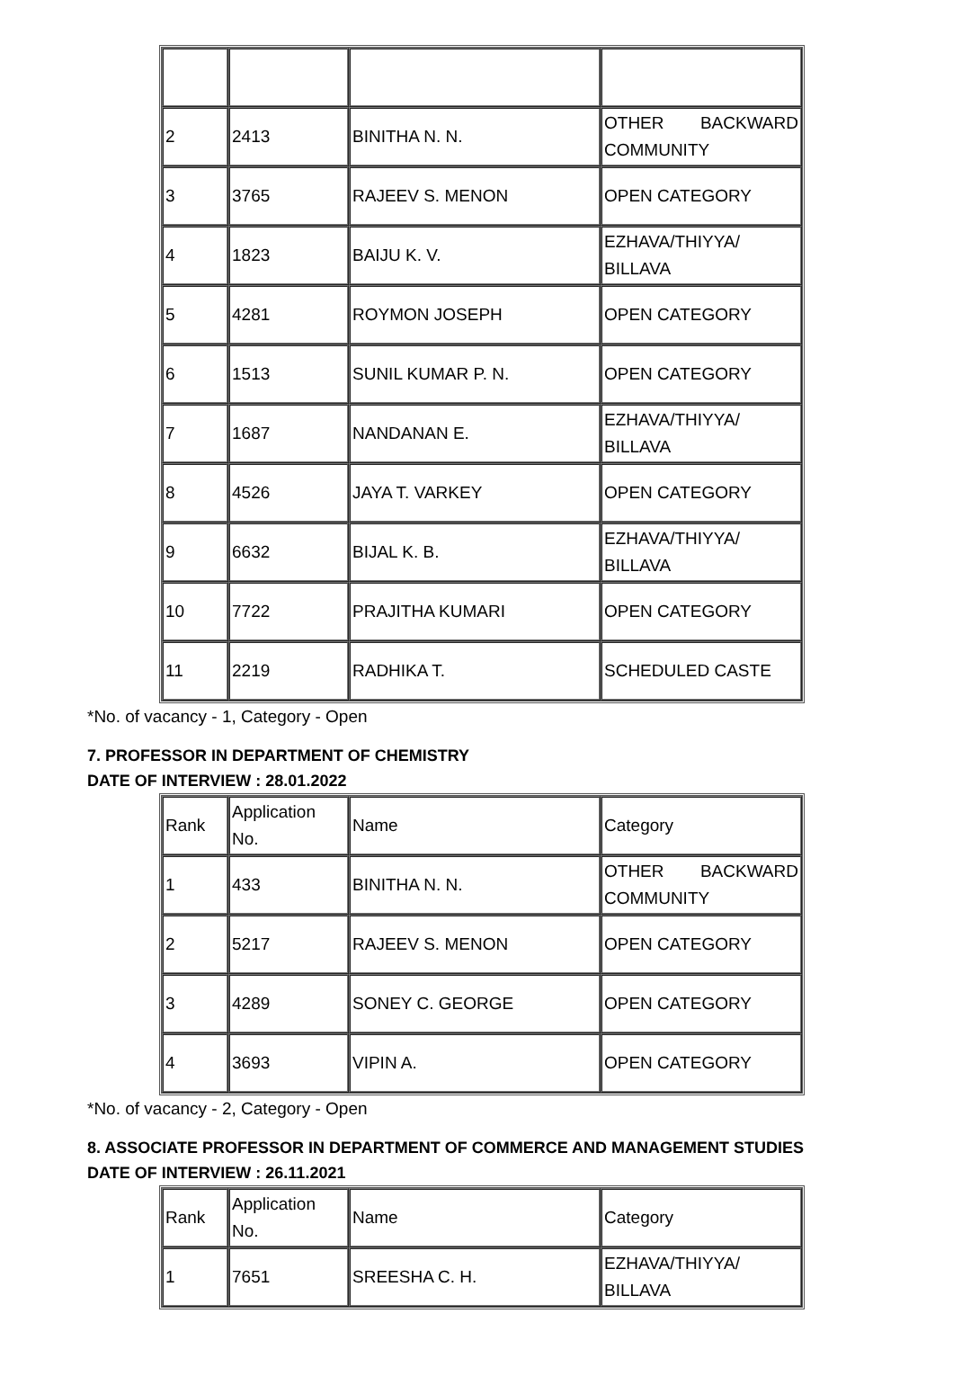| 2 | 2413 | BINITHA N. N. | OTHER BACKWARD COMMUNITY |
| 3 | 3765 | RAJEEV S. MENON | OPEN CATEGORY |
| 4 | 1823 | BAIJU K. V. | EZHAVA/THIYYA/ BILLAVA |
| 5 | 4281 | ROYMON JOSEPH | OPEN CATEGORY |
| 6 | 1513 | SUNIL KUMAR P. N. | OPEN CATEGORY |
| 7 | 1687 | NANDANAN E. | EZHAVA/THIYYA/ BILLAVA |
| 8 | 4526 | JAYA T. VARKEY | OPEN CATEGORY |
| 9 | 6632 | BIJAL K. B. | EZHAVA/THIYYA/ BILLAVA |
| 10 | 7722 | PRAJITHA KUMARI | OPEN CATEGORY |
| 11 | 2219 | RADHIKA T. | SCHEDULED CASTE |
*No. of vacancy - 1, Category - Open
7. PROFESSOR IN DEPARTMENT OF CHEMISTRY
DATE OF INTERVIEW : 28.01.2022
| Rank | Application No. | Name | Category |
| 1 | 433 | BINITHA N. N. | OTHER BACKWARD COMMUNITY |
| 2 | 5217 | RAJEEV S. MENON | OPEN CATEGORY |
| 3 | 4289 | SONEY C. GEORGE | OPEN CATEGORY |
| 4 | 3693 | VIPIN A. | OPEN CATEGORY |
*No. of vacancy - 2, Category - Open
8. ASSOCIATE PROFESSOR IN DEPARTMENT OF COMMERCE AND MANAGEMENT STUDIES
DATE OF INTERVIEW : 26.11.2021
| Rank | Application No. | Name | Category |
| 1 | 7651 | SREESHA C. H. | EZHAVA/THIYYA/ BILLAVA |